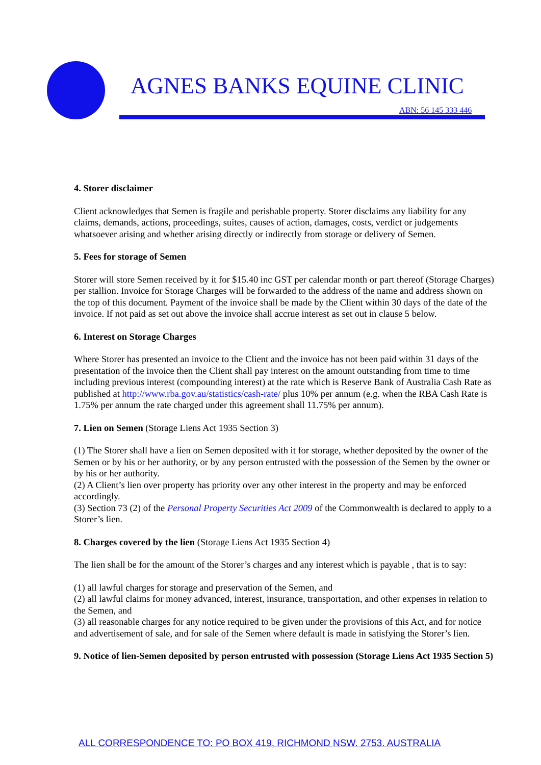AGNES BANKS EQUINE CLINIC
ABN: 56 145 333 446
4. Storer disclaimer
Client acknowledges that Semen is fragile and perishable property. Storer disclaims any liability for any claims, demands, actions, proceedings, suites, causes of action, damages, costs, verdict or judgements whatsoever arising and whether arising directly or indirectly from storage or delivery of Semen.
5. Fees for storage of Semen
Storer will store Semen received by it for $15.40 inc GST per calendar month or part thereof (Storage Charges) per stallion. Invoice for Storage Charges will be forwarded to the address of the name and address shown on the top of this document. Payment of the invoice shall be made by the Client within 30 days of the date of the invoice. If not paid as set out above the invoice shall accrue interest as set out in clause 5 below.
6. Interest on Storage Charges
Where Storer has presented an invoice to the Client and the invoice has not been paid within 31 days of the presentation of the invoice then the Client shall pay interest on the amount outstanding from time to time including previous interest (compounding interest) at the rate which is Reserve Bank of Australia Cash Rate as published at http://www.rba.gov.au/statistics/cash-rate/ plus 10% per annum (e.g. when the RBA Cash Rate is 1.75% per annum the rate charged under this agreement shall 11.75% per annum).
7. Lien on Semen (Storage Liens Act 1935 Section 3)
(1) The Storer shall have a lien on Semen deposited with it for storage, whether deposited by the owner of the Semen or by his or her authority, or by any person entrusted with the possession of the Semen by the owner or by his or her authority.
(2) A Client’s lien over property has priority over any other interest in the property and may be enforced accordingly.
(3) Section 73 (2) of the Personal Property Securities Act 2009 of the Commonwealth is declared to apply to a Storer’s lien.
8. Charges covered by the lien (Storage Liens Act 1935 Section 4)
The lien shall be for the amount of the Storer’s charges and any interest which is payable , that is to say:
(1) all lawful charges for storage and preservation of the Semen, and
(2) all lawful claims for money advanced, interest, insurance, transportation, and other expenses in relation to the Semen, and
(3) all reasonable charges for any notice required to be given under the provisions of this Act, and for notice and advertisement of sale, and for sale of the Semen where default is made in satisfying the Storer’s lien.
9. Notice of lien-Semen deposited by person entrusted with possession (Storage Liens Act 1935 Section 5)
ALL CORRESPONDENCE TO: PO BOX 419, RICHMOND NSW. 2753. AUSTRALIA